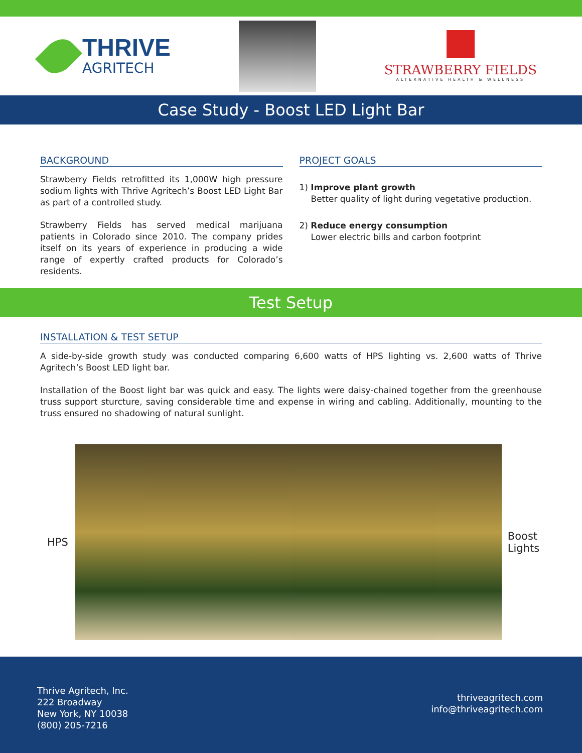THRIVE
AGRITECH
STRAWBERRY FIELDS
ALTERNATIVE HEALTH & WELLNESS
Case Study - Boost LED Light Bar
BACKGROUND
Strawberry Fields retrofitted its 1,000W high pressure sodium lights with Thrive Agritech’s Boost LED Light Bar as part of a controlled study.
Strawberry Fields has served medical marijuana patients in Colorado since 2010. The company prides itself on its years of experience in producing a wide range of expertly crafted products for Colorado’s residents.
PROJECT GOALS
1) Improve plant growth
Better quality of light during vegetative production.
2) Reduce energy consumption
Lower electric bills and carbon footprint
Test Setup
INSTALLATION & TEST SETUP
A side-by-side growth study was conducted comparing 6,600 watts of HPS lighting vs. 2,600 watts of Thrive Agritech’s Boost LED light bar.
Installation of the Boost light bar was quick and easy. The lights were daisy-chained together from the greenhouse truss support sturcture, saving considerable time and expense in wiring and cabling. Additionally, mounting to the truss ensured no shadowing of natural sunlight.
HPS
Boost
Lights
Thrive Agritech, Inc.
222 Broadway
New York, NY 10038
(800) 205-7216
thriveagritech.com
info@thriveagritech.com